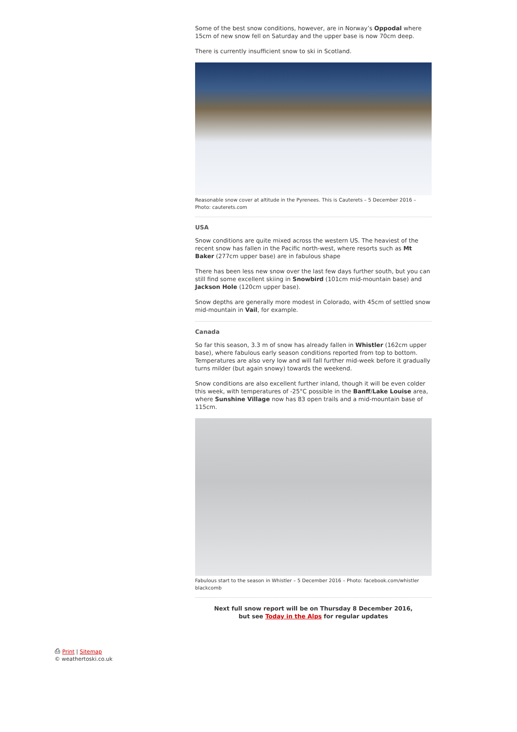Some of the best snow conditions, however, are in Norway’s Oppodal where 15cm of new snow fell on Saturday and the upper base is now 70cm deep.
There is currently insufficient snow to ski in Scotland.
Reasonable snow cover at altitude in the Pyrenees. This is Cauterets – 5 December 2016 – Photo: cauterets.com
USA
Snow conditions are quite mixed across the western US. The heaviest of the recent snow has fallen in the Pacific north-west, where resorts such as Mt Baker (277cm upper base) are in fabulous shape
There has been less new snow over the last few days further south, but you can still find some excellent skiing in Snowbird (101cm mid-mountain base) and Jackson Hole (120cm upper base).
Snow depths are generally more modest in Colorado, with 45cm of settled snow mid-mountain in Vail, for example.
Canada
So far this season, 3.3 m of snow has already fallen in Whistler (162cm upper base), where fabulous early season conditions reported from top to bottom. Temperatures are also very low and will fall further mid-week before it gradually turns milder (but again snowy) towards the weekend.
Snow conditions are also excellent further inland, though it will be even colder this week, with temperatures of -25°C possible in the Banff/Lake Louise area, where Sunshine Village now has 83 open trails and a mid-mountain base of 115cm.
Fabulous start to the season in Whistler – 5 December 2016 – Photo: facebook.com/whistler blackcomb
Next full snow report will be on Thursday 8 December 2016,
but see Today in the Alps for regular updates
⎙ Print | Sitemap
© weathertoski.co.uk